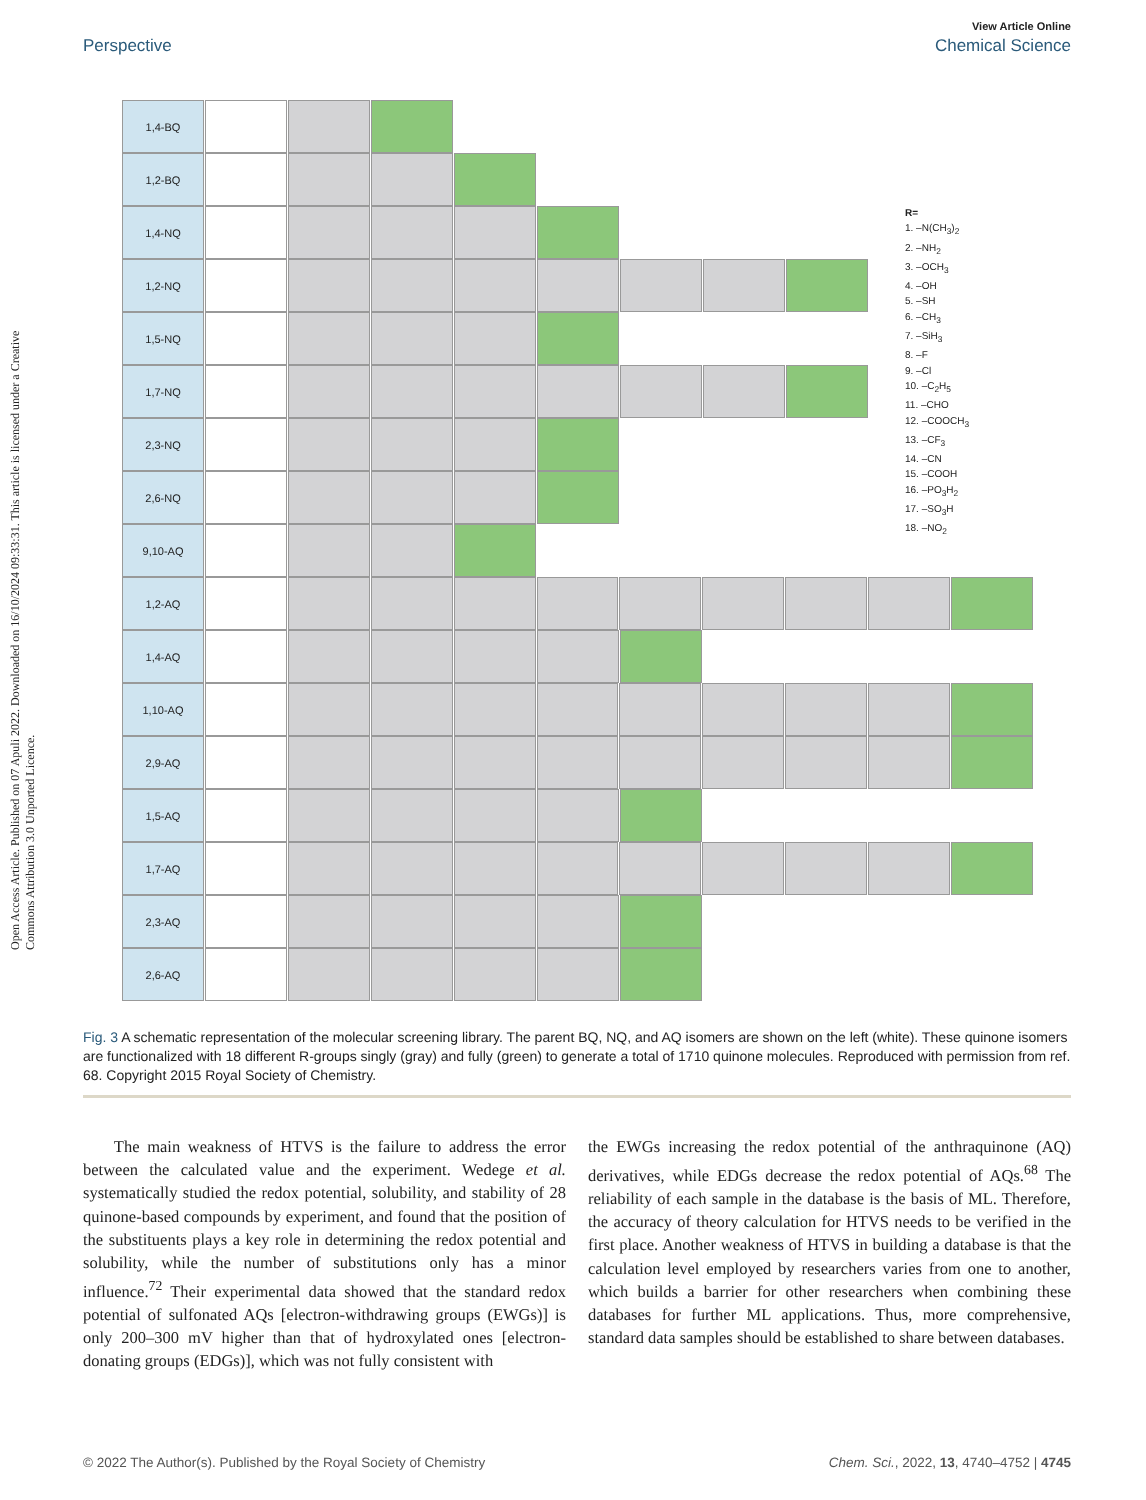View Article Online
Perspective Chemical Science
Open Access Article. Published on 07 Apuli 2022. Downloaded on 16/10/2024 09:33:31. This article is licensed under a Creative Commons Attribution 3.0 Unported Licence.
1,4-BQ
1,2-BQ
1,4-NQ
1,2-NQ
1,5-NQ
1,7-NQ
2,3-NQ
2,6-NQ
9,10-AQ
1,2-AQ
1,4-AQ
1,10-AQ
2,9-AQ
1,5-AQ
1,7-AQ
2,3-AQ
2,6-AQ
R=
1. –N(CH<sub>3</sub>)<sub>2</sub>
2. –NH<sub>2</sub>
3. –OCH<sub>3</sub>
4. –OH
5. –SH
6. –CH<sub>3</sub>
7. –SiH<sub>3</sub>
8. –F
9. –Cl
10. –C<sub>2</sub>H<sub>5</sub>
11. –CHO
12. –COOCH<sub>3</sub>
13. –CF<sub>3</sub>
14. –CN
15. –COOH
16. –PO<sub>3</sub>H<sub>2</sub>
17. –SO<sub>3</sub>H
18. –NO<sub>2</sub>
Fig. 3 A schematic representation of the molecular screening library. The parent BQ, NQ, and AQ isomers are shown on the left (white). These quinone isomers are functionalized with 18 different R-groups singly (gray) and fully (green) to generate a total of 1710 quinone molecules. Reproduced with permission from ref. 68. Copyright 2015 Royal Society of Chemistry.
The main weakness of HTVS is the failure to address the error between the calculated value and the experiment. Wedege et al. systematically studied the redox potential, solubility, and stability of 28 quinone-based compounds by experiment, and found that the position of the substituents plays a key role in determining the redox potential and solubility, while the number of substitutions only has a minor influence.<sup>72</sup> Their experimental data showed that the standard redox potential of sulfonated AQs [electron-withdrawing groups (EWGs)] is only 200–300 mV higher than that of hydroxylated ones [electron-donating groups (EDGs)], which was not fully consistent with
the EWGs increasing the redox potential of the anthraquinone (AQ) derivatives, while EDGs decrease the redox potential of AQs.<sup>68</sup> The reliability of each sample in the database is the basis of ML. Therefore, the accuracy of theory calculation for HTVS needs to be verified in the first place. Another weakness of HTVS in building a database is that the calculation level employed by researchers varies from one to another, which builds a barrier for other researchers when combining these databases for further ML applications. Thus, more comprehensive, standard data samples should be established to share between databases.
© 2022 The Author(s). Published by the Royal Society of Chemistry Chem. Sci., 2022, 13, 4740–4752 | 4745